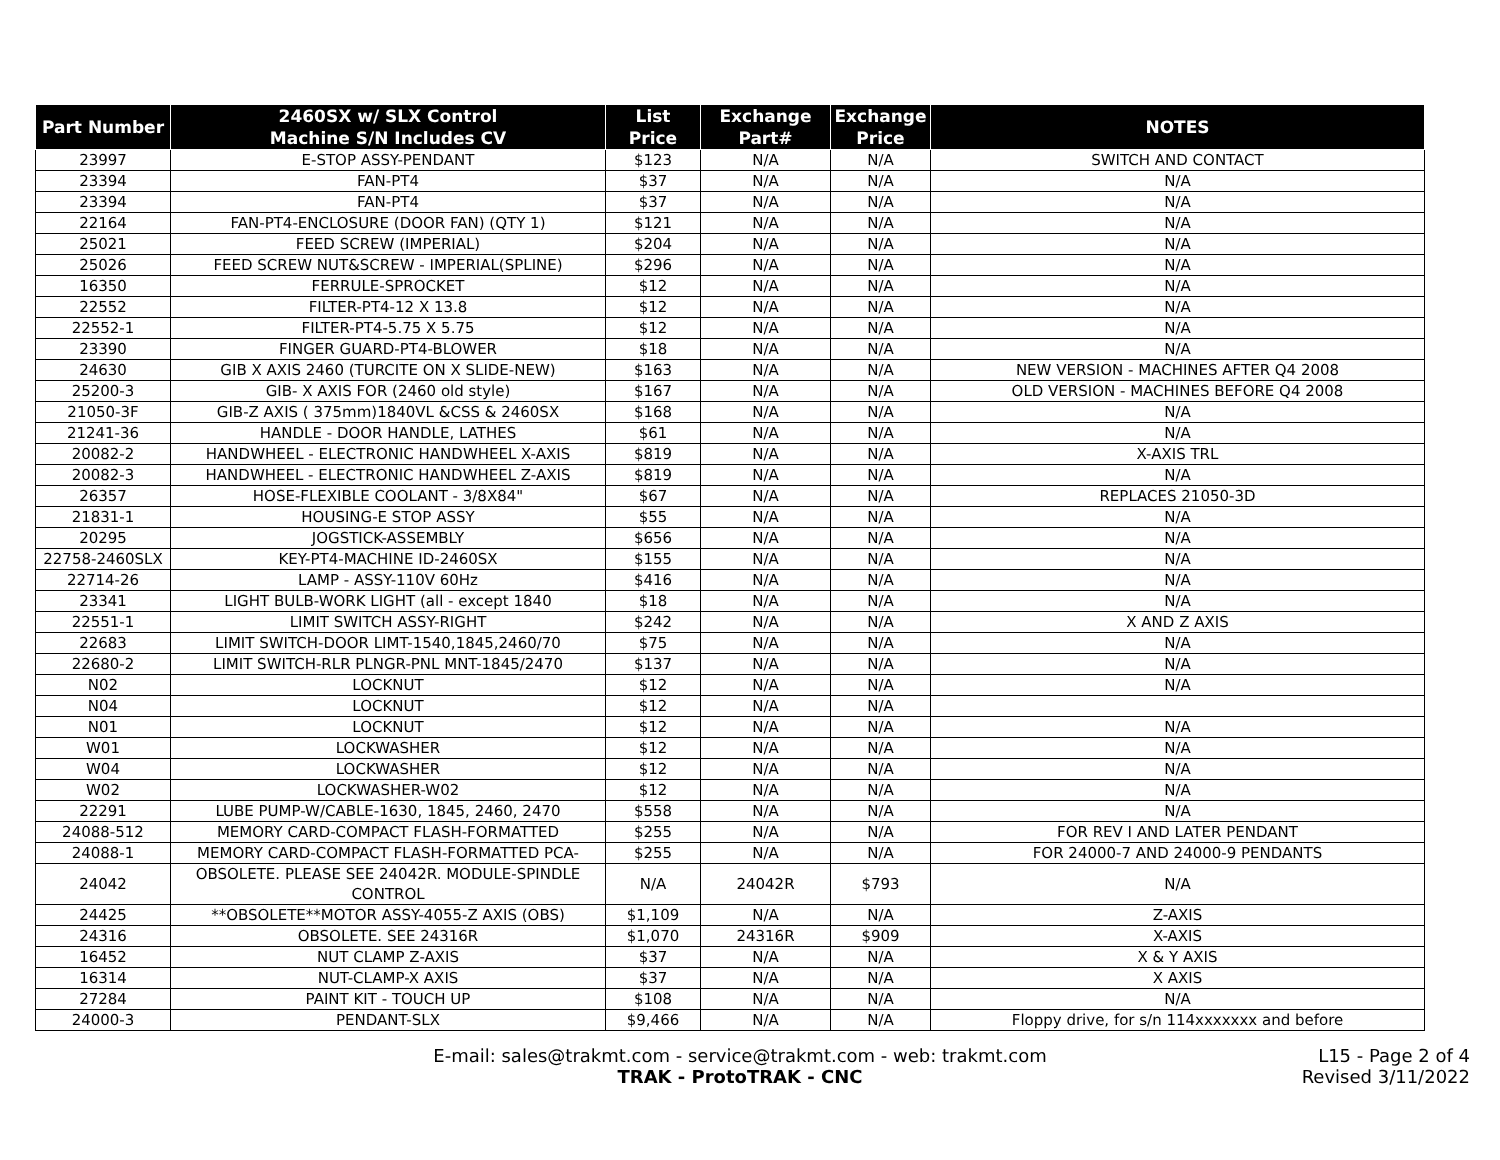| Part Number | 2460SX w/ SLX Control Machine S/N Includes CV | List Price | Exchange Part# | Exchange Price | NOTES |
| --- | --- | --- | --- | --- | --- |
| 23997 | E-STOP ASSY-PENDANT | $123 | N/A | N/A | SWITCH AND CONTACT |
| 23394 | FAN-PT4 | $37 | N/A | N/A | N/A |
| 23394 | FAN-PT4 | $37 | N/A | N/A | N/A |
| 22164 | FAN-PT4-ENCLOSURE (DOOR FAN) (QTY 1) | $121 | N/A | N/A | N/A |
| 25021 | FEED SCREW (IMPERIAL) | $204 | N/A | N/A | N/A |
| 25026 | FEED SCREW NUT&SCREW - IMPERIAL(SPLINE) | $296 | N/A | N/A | N/A |
| 16350 | FERRULE-SPROCKET | $12 | N/A | N/A | N/A |
| 22552 | FILTER-PT4-12 X 13.8 | $12 | N/A | N/A | N/A |
| 22552-1 | FILTER-PT4-5.75 X 5.75 | $12 | N/A | N/A | N/A |
| 23390 | FINGER GUARD-PT4-BLOWER | $18 | N/A | N/A | N/A |
| 24630 | GIB X AXIS 2460 (TURCITE ON X SLIDE-NEW) | $163 | N/A | N/A | NEW VERSION - MACHINES AFTER Q4 2008 |
| 25200-3 | GIB- X AXIS FOR (2460 old style) | $167 | N/A | N/A | OLD VERSION - MACHINES BEFORE Q4 2008 |
| 21050-3F | GIB-Z AXIS ( 375mm)1840VL &CSS & 2460SX | $168 | N/A | N/A | N/A |
| 21241-36 | HANDLE - DOOR HANDLE, LATHES | $61 | N/A | N/A | N/A |
| 20082-2 | HANDWHEEL - ELECTRONIC HANDWHEEL X-AXIS | $819 | N/A | N/A | X-AXIS TRL |
| 20082-3 | HANDWHEEL - ELECTRONIC HANDWHEEL Z-AXIS | $819 | N/A | N/A | N/A |
| 26357 | HOSE-FLEXIBLE COOLANT - 3/8X84" | $67 | N/A | N/A | REPLACES 21050-3D |
| 21831-1 | HOUSING-E STOP ASSY | $55 | N/A | N/A | N/A |
| 20295 | JOGSTICK-ASSEMBLY | $656 | N/A | N/A | N/A |
| 22758-2460SLX | KEY-PT4-MACHINE ID-2460SX | $155 | N/A | N/A | N/A |
| 22714-26 | LAMP - ASSY-110V 60Hz | $416 | N/A | N/A | N/A |
| 23341 | LIGHT BULB-WORK LIGHT (all - except 1840 | $18 | N/A | N/A | N/A |
| 22551-1 | LIMIT SWITCH ASSY-RIGHT | $242 | N/A | N/A | X AND Z AXIS |
| 22683 | LIMIT SWITCH-DOOR LIMT-1540,1845,2460/70 | $75 | N/A | N/A | N/A |
| 22680-2 | LIMIT SWITCH-RLR PLNGR-PNL MNT-1845/2470 | $137 | N/A | N/A | N/A |
| N02 | LOCKNUT | $12 | N/A | N/A | N/A |
| N04 | LOCKNUT | $12 | N/A | N/A | |
| N01 | LOCKNUT | $12 | N/A | N/A | N/A |
| W01 | LOCKWASHER | $12 | N/A | N/A | N/A |
| W04 | LOCKWASHER | $12 | N/A | N/A | N/A |
| W02 | LOCKWASHER-W02 | $12 | N/A | N/A | N/A |
| 22291 | LUBE PUMP-W/CABLE-1630, 1845, 2460, 2470 | $558 | N/A | N/A | N/A |
| 24088-512 | MEMORY CARD-COMPACT FLASH-FORMATTED | $255 | N/A | N/A | FOR REV I AND LATER PENDANT |
| 24088-1 | MEMORY CARD-COMPACT FLASH-FORMATTED PCA- | $255 | N/A | N/A | FOR 24000-7 AND 24000-9 PENDANTS |
| 24042 | OBSOLETE. PLEASE SEE 24042R. MODULE-SPINDLE CONTROL | N/A | 24042R | $793 | N/A |
| 24425 | **OBSOLETE**MOTOR ASSY-4055-Z AXIS (OBS) | $1,109 | N/A | N/A | Z-AXIS |
| 24316 | OBSOLETE. SEE 24316R | $1,070 | 24316R | $909 | X-AXIS |
| 16452 | NUT CLAMP Z-AXIS | $37 | N/A | N/A | X & Y AXIS |
| 16314 | NUT-CLAMP-X AXIS | $37 | N/A | N/A | X AXIS |
| 27284 | PAINT KIT - TOUCH UP | $108 | N/A | N/A | N/A |
| 24000-3 | PENDANT-SLX | $9,466 | N/A | N/A | Floppy drive, for s/n 114xxxxxxx and before |
E-mail: sales@trakmt.com - service@trakmt.com - web: trakmt.com
TRAK - ProtoTRAK - CNC
L15 - Page 2 of 4
Revised 3/11/2022